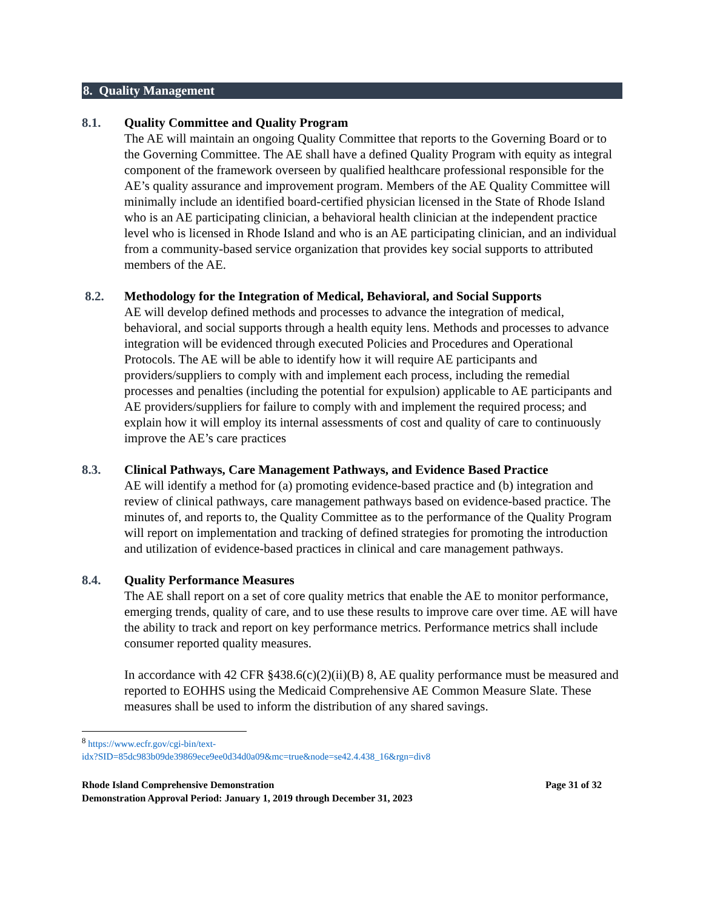8. Quality Management
8.1. Quality Committee and Quality Program
The AE will maintain an ongoing Quality Committee that reports to the Governing Board or to the Governing Committee. The AE shall have a defined Quality Program with equity as integral component of the framework overseen by qualified healthcare professional responsible for the AE’s quality assurance and improvement program. Members of the AE Quality Committee will minimally include an identified board-certified physician licensed in the State of Rhode Island who is an AE participating clinician, a behavioral health clinician at the independent practice level who is licensed in Rhode Island and who is an AE participating clinician, and an individual from a community-based service organization that provides key social supports to attributed members of the AE.
8.2. Methodology for the Integration of Medical, Behavioral, and Social Supports
AE will develop defined methods and processes to advance the integration of medical, behavioral, and social supports through a health equity lens. Methods and processes to advance integration will be evidenced through executed Policies and Procedures and Operational Protocols. The AE will be able to identify how it will require AE participants and providers/suppliers to comply with and implement each process, including the remedial processes and penalties (including the potential for expulsion) applicable to AE participants and AE providers/suppliers for failure to comply with and implement the required process; and explain how it will employ its internal assessments of cost and quality of care to continuously improve the AE’s care practices
8.3. Clinical Pathways, Care Management Pathways, and Evidence Based Practice
AE will identify a method for (a) promoting evidence-based practice and (b) integration and review of clinical pathways, care management pathways based on evidence-based practice. The minutes of, and reports to, the Quality Committee as to the performance of the Quality Program will report on implementation and tracking of defined strategies for promoting the introduction and utilization of evidence-based practices in clinical and care management pathways.
8.4. Quality Performance Measures
The AE shall report on a set of core quality metrics that enable the AE to monitor performance, emerging trends, quality of care, and to use these results to improve care over time. AE will have the ability to track and report on key performance metrics. Performance metrics shall include consumer reported quality measures.
In accordance with 42 CFR §438.6(c)(2)(ii)(B) 8, AE quality performance must be measured and reported to EOHHS using the Medicaid Comprehensive AE Common Measure Slate. These measures shall be used to inform the distribution of any shared savings.
<sup>8</sup> https://www.ecfr.gov/cgi-bin/text-
idx?SID=85dc983b09de39869ece9ee0d34d0a09&mc=true&node=se42.4.438_16&rgn=div8
Rhode Island Comprehensive Demonstration Page 31 of 32
Demonstration Approval Period: January 1, 2019 through December 31, 2023